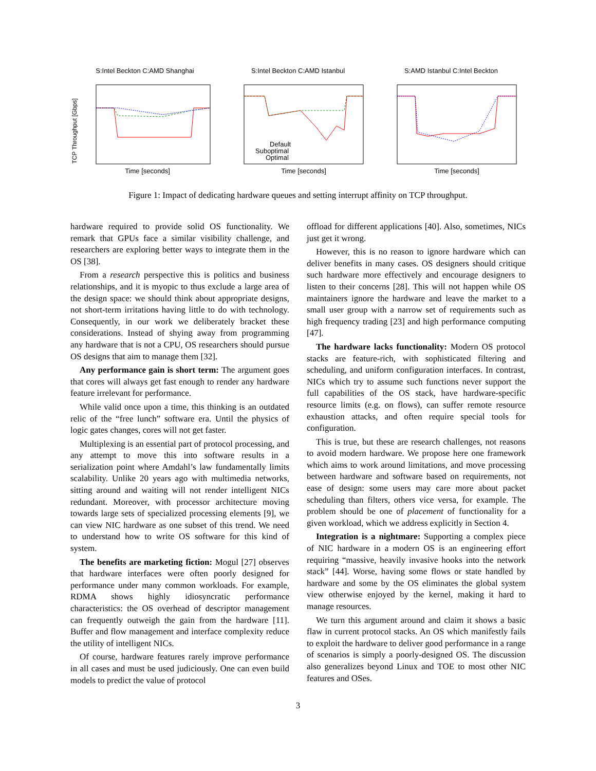S:Intel Beckton C:AMD Shanghai
TCP Throughput [Gbps]
Time [seconds]
S:Intel Beckton C:AMD Istanbul
Default
Suboptimal
Optimal
Time [seconds]
S:AMD Istanbul C:Intel Beckton
Time [seconds]
Figure 1: Impact of dedicating hardware queues and setting interrupt affinity on TCP throughput.
hardware required to provide solid OS functionality. We remark that GPUs face a similar visibility challenge, and researchers are exploring better ways to integrate them in the OS [38].
From a research perspective this is politics and business relationships, and it is myopic to thus exclude a large area of the design space: we should think about appropriate designs, not short-term irritations having little to do with technology. Consequently, in our work we deliberately bracket these considerations. Instead of shying away from programming any hardware that is not a CPU, OS researchers should pursue OS designs that aim to manage them [32].
Any performance gain is short term: The argument goes that cores will always get fast enough to render any hardware feature irrelevant for performance.
While valid once upon a time, this thinking is an outdated relic of the “free lunch” software era. Until the physics of logic gates changes, cores will not get faster.
Multiplexing is an essential part of protocol processing, and any attempt to move this into software results in a serialization point where Amdahl’s law fundamentally limits scalability. Unlike 20 years ago with multimedia networks, sitting around and waiting will not render intelligent NICs redundant. Moreover, with processor architecture moving towards large sets of specialized processing elements [9], we can view NIC hardware as one subset of this trend. We need to understand how to write OS software for this kind of system.
The benefits are marketing fiction: Mogul [27] observes that hardware interfaces were often poorly designed for performance under many common workloads. For example, RDMA shows highly idiosyncratic performance characteristics: the OS overhead of descriptor management can frequently outweigh the gain from the hardware [11]. Buffer and flow management and interface complexity reduce the utility of intelligent NICs.
Of course, hardware features rarely improve performance in all cases and must be used judiciously. One can even build models to predict the value of protocol
offload for different applications [40]. Also, sometimes, NICs just get it wrong.
However, this is no reason to ignore hardware which can deliver benefits in many cases. OS designers should critique such hardware more effectively and encourage designers to listen to their concerns [28]. This will not happen while OS maintainers ignore the hardware and leave the market to a small user group with a narrow set of requirements such as high frequency trading [23] and high performance computing [47].
The hardware lacks functionality: Modern OS protocol stacks are feature-rich, with sophisticated filtering and scheduling, and uniform configuration interfaces. In contrast, NICs which try to assume such functions never support the full capabilities of the OS stack, have hardware-specific resource limits (e.g. on flows), can suffer remote resource exhaustion attacks, and often require special tools for configuration.
This is true, but these are research challenges, not reasons to avoid modern hardware. We propose here one framework which aims to work around limitations, and move processing between hardware and software based on requirements, not ease of design: some users may care more about packet scheduling than filters, others vice versa, for example. The problem should be one of placement of functionality for a given workload, which we address explicitly in Section 4.
Integration is a nightmare: Supporting a complex piece of NIC hardware in a modern OS is an engineering effort requiring “massive, heavily invasive hooks into the network stack” [44]. Worse, having some flows or state handled by hardware and some by the OS eliminates the global system view otherwise enjoyed by the kernel, making it hard to manage resources.
We turn this argument around and claim it shows a basic flaw in current protocol stacks. An OS which manifestly fails to exploit the hardware to deliver good performance in a range of scenarios is simply a poorly-designed OS. The discussion also generalizes beyond Linux and TOE to most other NIC features and OSes.
3